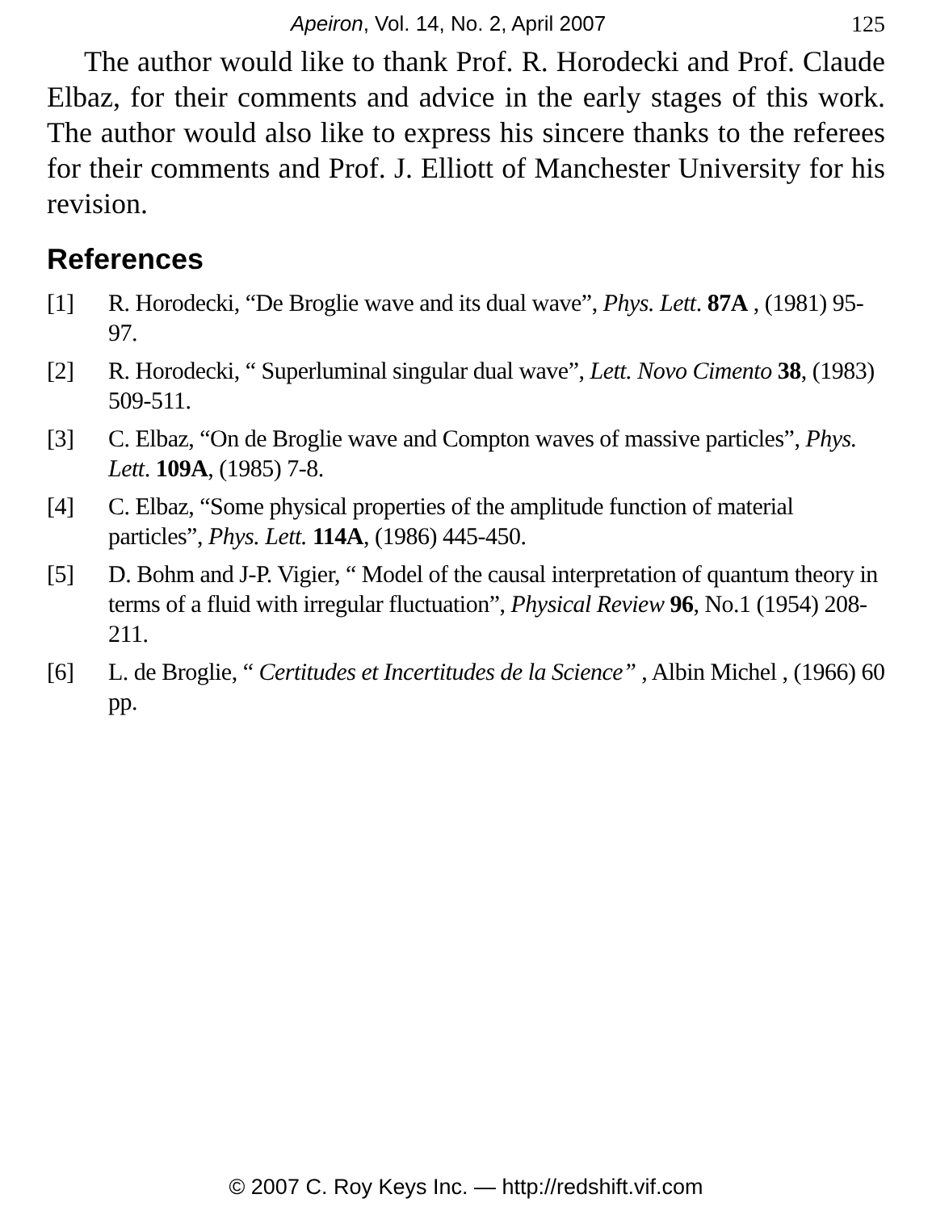Apeiron, Vol. 14, No. 2, April 2007 125
The author would like to thank Prof. R. Horodecki and Prof. Claude Elbaz, for their comments and advice in the early stages of this work. The author would also like to express his sincere thanks to the referees for their comments and Prof. J. Elliott of Manchester University for his revision.
References
[1] R. Horodecki, “De Broglie wave and its dual wave”, Phys. Lett. 87A , (1981) 95-97.
[2] R. Horodecki, “ Superluminal singular dual wave”, Lett. Novo Cimento 38, (1983) 509-511.
[3] C. Elbaz, “On de Broglie wave and Compton waves of massive particles”, Phys. Lett. 109A, (1985) 7-8.
[4] C. Elbaz, “Some physical properties of the amplitude function of material particles”, Phys. Lett. 114A, (1986) 445-450.
[5] D. Bohm and J-P. Vigier, “ Model of the causal interpretation of quantum theory in terms of a fluid with irregular fluctuation”, Physical Review 96, No.1 (1954) 208-211.
[6] L. de Broglie, “ Certitudes et Incertitudes de la Science” , Albin Michel , (1966) 60 pp.
© 2007 C. Roy Keys Inc. — http://redshift.vif.com